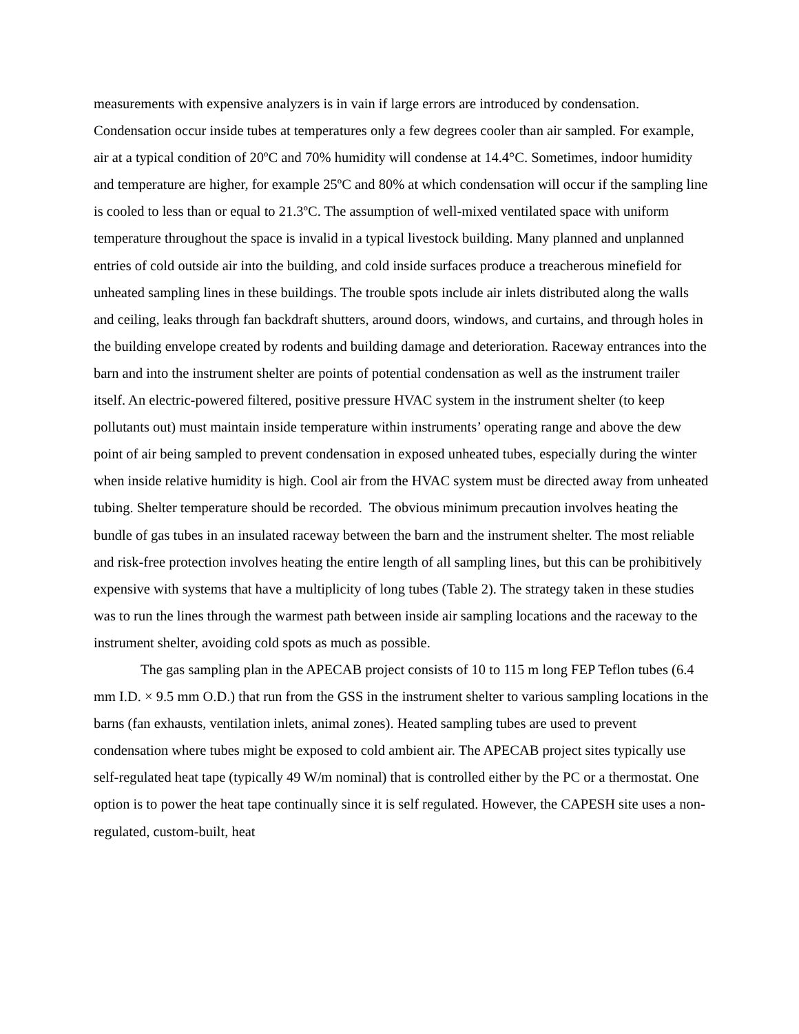measurements with expensive analyzers is in vain if large errors are introduced by condensation. Condensation occur inside tubes at temperatures only a few degrees cooler than air sampled. For example, air at a typical condition of 20ºC and 70% humidity will condense at 14.4°C. Sometimes, indoor humidity and temperature are higher, for example 25ºC and 80% at which condensation will occur if the sampling line is cooled to less than or equal to 21.3ºC. The assumption of well-mixed ventilated space with uniform temperature throughout the space is invalid in a typical livestock building. Many planned and unplanned entries of cold outside air into the building, and cold inside surfaces produce a treacherous minefield for unheated sampling lines in these buildings. The trouble spots include air inlets distributed along the walls and ceiling, leaks through fan backdraft shutters, around doors, windows, and curtains, and through holes in the building envelope created by rodents and building damage and deterioration. Raceway entrances into the barn and into the instrument shelter are points of potential condensation as well as the instrument trailer itself. An electric-powered filtered, positive pressure HVAC system in the instrument shelter (to keep pollutants out) must maintain inside temperature within instruments’ operating range and above the dew point of air being sampled to prevent condensation in exposed unheated tubes, especially during the winter when inside relative humidity is high. Cool air from the HVAC system must be directed away from unheated tubing. Shelter temperature should be recorded. The obvious minimum precaution involves heating the bundle of gas tubes in an insulated raceway between the barn and the instrument shelter. The most reliable and risk-free protection involves heating the entire length of all sampling lines, but this can be prohibitively expensive with systems that have a multiplicity of long tubes (Table 2). The strategy taken in these studies was to run the lines through the warmest path between inside air sampling locations and the raceway to the instrument shelter, avoiding cold spots as much as possible.
The gas sampling plan in the APECAB project consists of 10 to 115 m long FEP Teflon tubes (6.4 mm I.D. × 9.5 mm O.D.) that run from the GSS in the instrument shelter to various sampling locations in the barns (fan exhausts, ventilation inlets, animal zones). Heated sampling tubes are used to prevent condensation where tubes might be exposed to cold ambient air. The APECAB project sites typically use self-regulated heat tape (typically 49 W/m nominal) that is controlled either by the PC or a thermostat. One option is to power the heat tape continually since it is self regulated. However, the CAPESH site uses a non-regulated, custom-built, heat